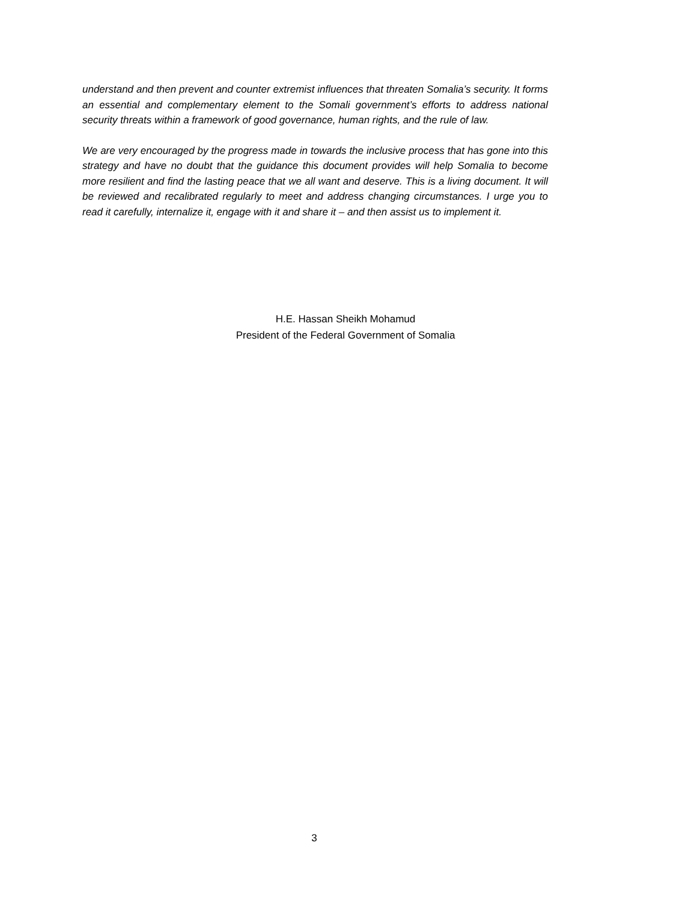understand and then prevent and counter extremist influences that threaten Somalia’s security. It forms an essential and complementary element to the Somali government’s efforts to address national security threats within a framework of good governance, human rights, and the rule of law.
We are very encouraged by the progress made in towards the inclusive process that has gone into this strategy and have no doubt that the guidance this document provides will help Somalia to become more resilient and find the lasting peace that we all want and deserve. This is a living document. It will be reviewed and recalibrated regularly to meet and address changing circumstances. I urge you to read it carefully, internalize it, engage with it and share it – and then assist us to implement it.
H.E. Hassan Sheikh Mohamud
President of the Federal Government of Somalia
3